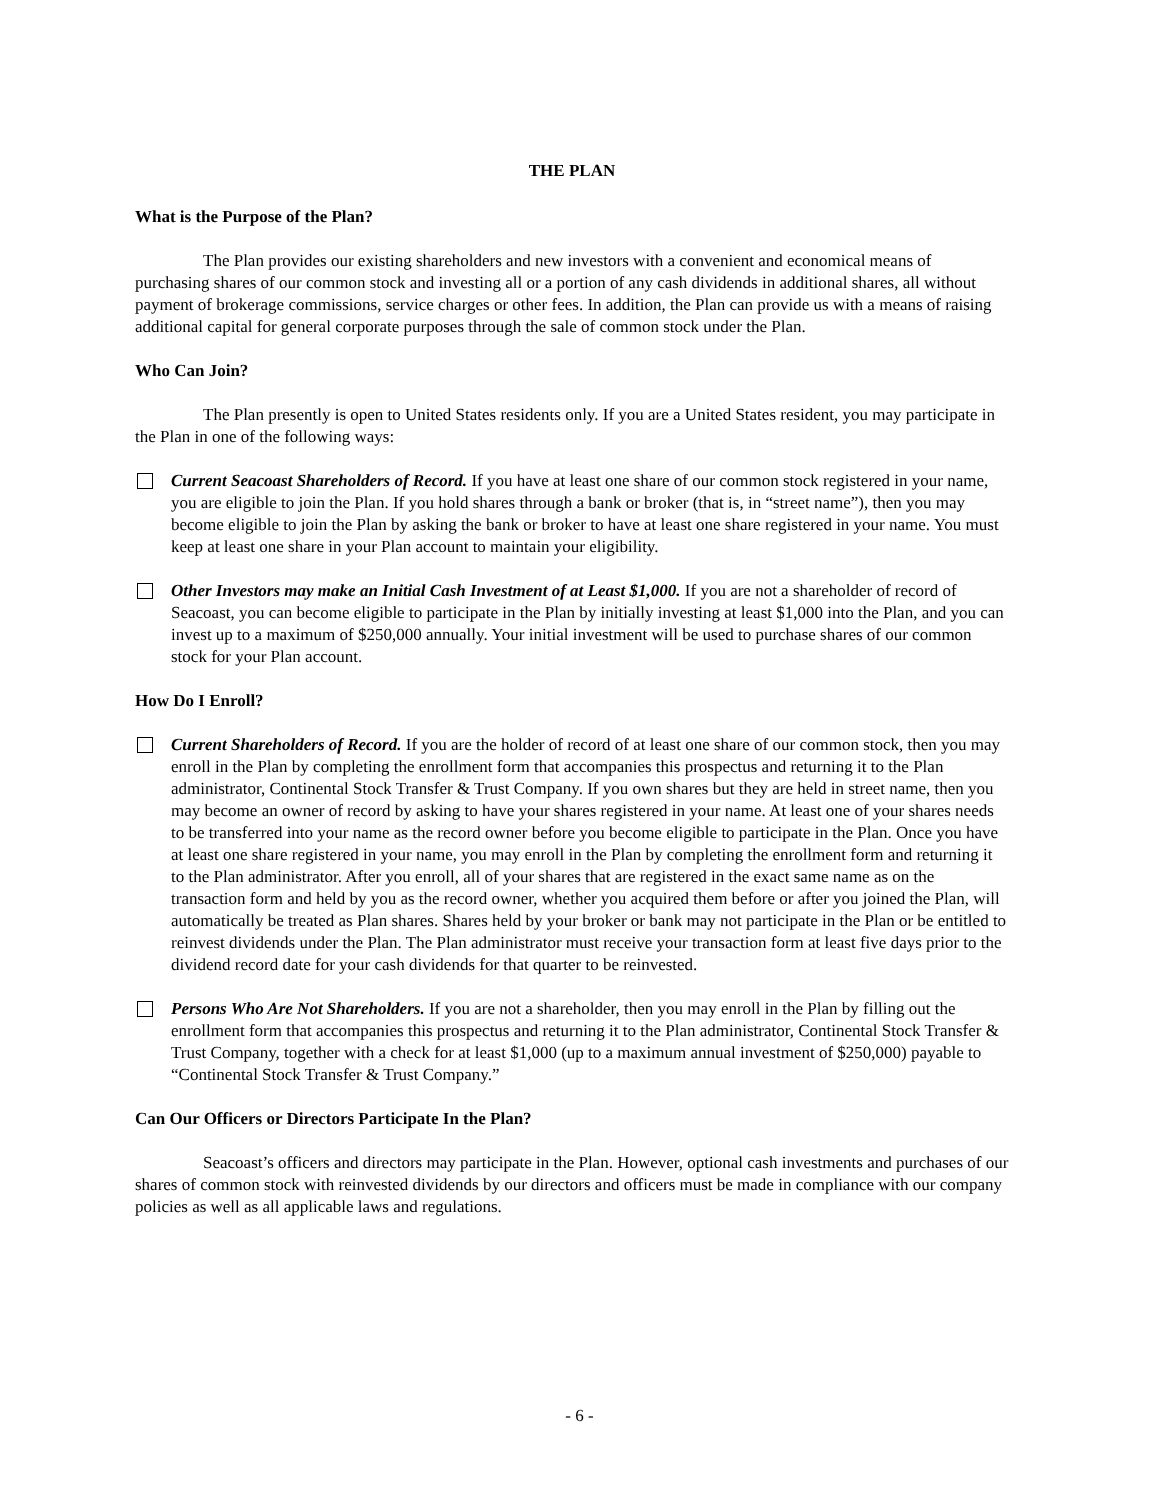THE PLAN
What is the Purpose of the Plan?
The Plan provides our existing shareholders and new investors with a convenient and economical means of purchasing shares of our common stock and investing all or a portion of any cash dividends in additional shares, all without payment of brokerage commissions, service charges or other fees. In addition, the Plan can provide us with a means of raising additional capital for general corporate purposes through the sale of common stock under the Plan.
Who Can Join?
The Plan presently is open to United States residents only. If you are a United States resident, you may participate in the Plan in one of the following ways:
Current Seacoast Shareholders of Record. If you have at least one share of our common stock registered in your name, you are eligible to join the Plan. If you hold shares through a bank or broker (that is, in “street name”), then you may become eligible to join the Plan by asking the bank or broker to have at least one share registered in your name. You must keep at least one share in your Plan account to maintain your eligibility.
Other Investors may make an Initial Cash Investment of at Least $1,000. If you are not a shareholder of record of Seacoast, you can become eligible to participate in the Plan by initially investing at least $1,000 into the Plan, and you can invest up to a maximum of $250,000 annually. Your initial investment will be used to purchase shares of our common stock for your Plan account.
How Do I Enroll?
Current Shareholders of Record. If you are the holder of record of at least one share of our common stock, then you may enroll in the Plan by completing the enrollment form that accompanies this prospectus and returning it to the Plan administrator, Continental Stock Transfer & Trust Company. If you own shares but they are held in street name, then you may become an owner of record by asking to have your shares registered in your name. At least one of your shares needs to be transferred into your name as the record owner before you become eligible to participate in the Plan. Once you have at least one share registered in your name, you may enroll in the Plan by completing the enrollment form and returning it to the Plan administrator. After you enroll, all of your shares that are registered in the exact same name as on the transaction form and held by you as the record owner, whether you acquired them before or after you joined the Plan, will automatically be treated as Plan shares. Shares held by your broker or bank may not participate in the Plan or be entitled to reinvest dividends under the Plan. The Plan administrator must receive your transaction form at least five days prior to the dividend record date for your cash dividends for that quarter to be reinvested.
Persons Who Are Not Shareholders. If you are not a shareholder, then you may enroll in the Plan by filling out the enrollment form that accompanies this prospectus and returning it to the Plan administrator, Continental Stock Transfer & Trust Company, together with a check for at least $1,000 (up to a maximum annual investment of $250,000) payable to “Continental Stock Transfer & Trust Company.”
Can Our Officers or Directors Participate In the Plan?
Seacoast’s officers and directors may participate in the Plan. However, optional cash investments and purchases of our shares of common stock with reinvested dividends by our directors and officers must be made in compliance with our company policies as well as all applicable laws and regulations.
- 6 -